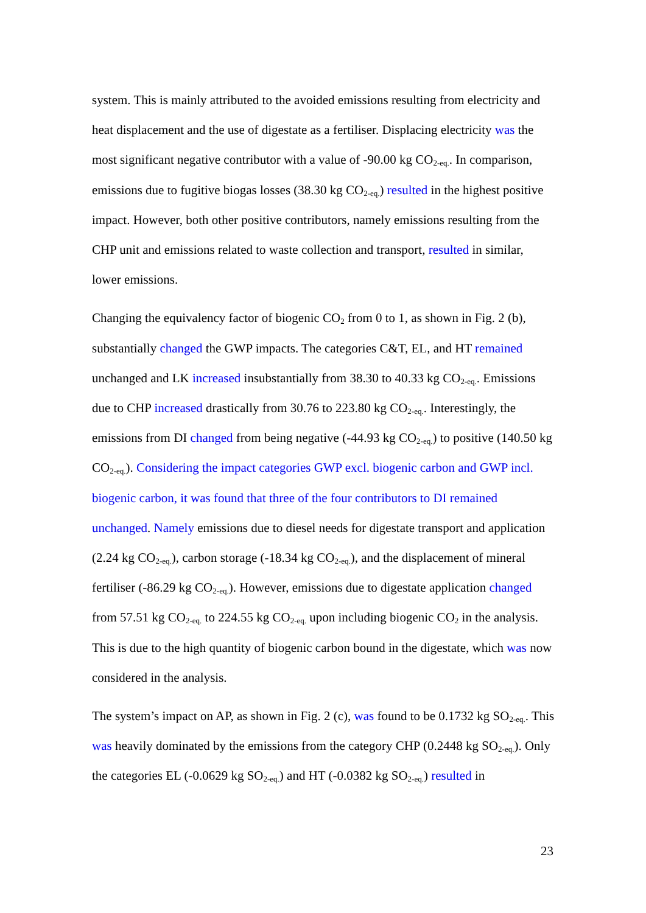system. This is mainly attributed to the avoided emissions resulting from electricity and heat displacement and the use of digestate as a fertiliser. Displacing electricity was the most significant negative contributor with a value of -90.00 kg CO<sub>2-eq.</sub>. In comparison, emissions due to fugitive biogas losses (38.30 kg CO<sub>2-eq.</sub>) resulted in the highest positive impact. However, both other positive contributors, namely emissions resulting from the CHP unit and emissions related to waste collection and transport, resulted in similar, lower emissions.
Changing the equivalency factor of biogenic CO<sub>2</sub> from 0 to 1, as shown in Fig. 2 (b), substantially changed the GWP impacts. The categories C&T, EL, and HT remained unchanged and LK increased insubstantially from 38.30 to 40.33 kg CO<sub>2-eq.</sub>. Emissions due to CHP increased drastically from 30.76 to 223.80 kg CO<sub>2-eq.</sub>. Interestingly, the emissions from DI changed from being negative (-44.93 kg CO<sub>2-eq.</sub>) to positive (140.50 kg CO<sub>2-eq.</sub>). Considering the impact categories GWP excl. biogenic carbon and GWP incl. biogenic carbon, it was found that three of the four contributors to DI remained unchanged. Namely emissions due to diesel needs for digestate transport and application (2.24 kg CO<sub>2-eq.</sub>), carbon storage (-18.34 kg CO<sub>2-eq.</sub>), and the displacement of mineral fertiliser (-86.29 kg CO<sub>2-eq.</sub>). However, emissions due to digestate application changed from 57.51 kg CO<sub>2-eq.</sub> to 224.55 kg CO<sub>2-eq.</sub> upon including biogenic CO<sub>2</sub> in the analysis. This is due to the high quantity of biogenic carbon bound in the digestate, which was now considered in the analysis.
The system’s impact on AP, as shown in Fig. 2 (c), was found to be 0.1732 kg SO<sub>2-eq.</sub>. This was heavily dominated by the emissions from the category CHP (0.2448 kg SO<sub>2-eq.</sub>). Only the categories EL (-0.0629 kg SO<sub>2-eq.</sub>) and HT (-0.0382 kg SO<sub>2-eq.</sub>) resulted in
23